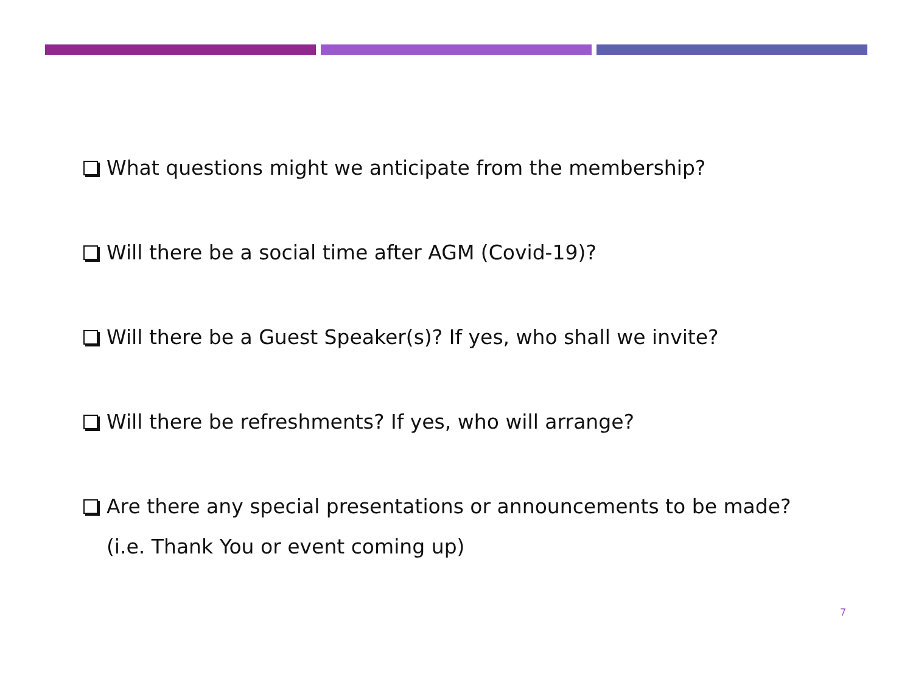What questions might we anticipate from the membership?
Will there be a social time after AGM (Covid-19)?
Will there be a Guest Speaker(s)? If yes, who shall we invite?
Will there be refreshments? If yes, who will arrange?
Are there any special presentations or announcements to be made?
(i.e. Thank You or event coming up)
7